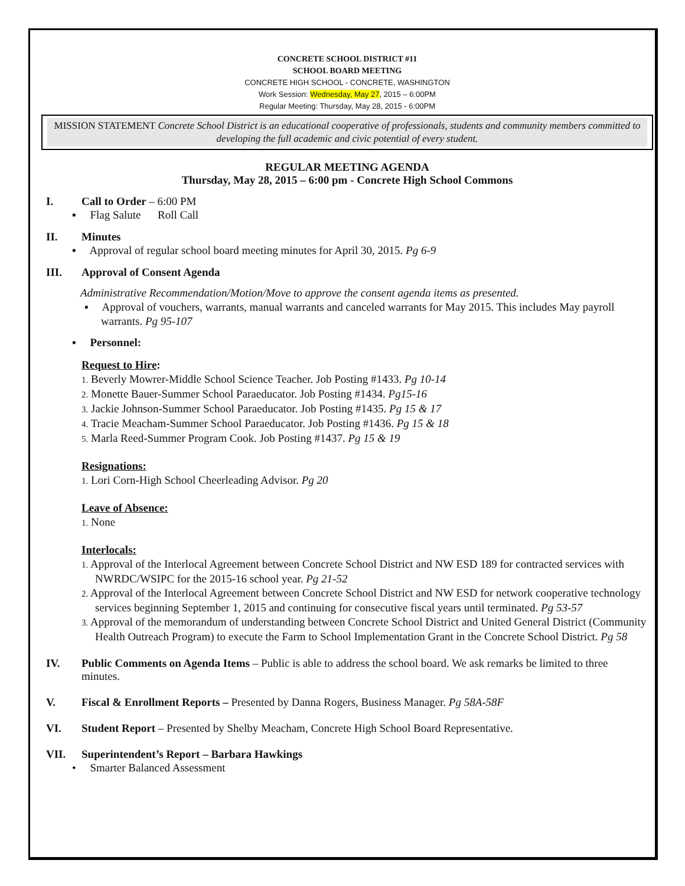CONCRETE SCHOOL DISTRICT #11
SCHOOL BOARD MEETING
CONCRETE HIGH SCHOOL - CONCRETE, WASHINGTON
Work Session: Wednesday, May 27, 2015 – 6:00PM
Regular Meeting: Thursday, May 28, 2015 - 6:00PM
MISSION STATEMENT Concrete School District is an educational cooperative of professionals, students and community members committed to developing the full academic and civic potential of every student.
REGULAR MEETING AGENDA
Thursday, May 28, 2015 – 6:00 pm - Concrete High School Commons
I. Call to Order – 6:00 PM
▪ Flag Salute Roll Call
II. Minutes
▪ Approval of regular school board meeting minutes for April 30, 2015. Pg 6-9
III. Approval of Consent Agenda
Administrative Recommendation/Motion/Move to approve the consent agenda items as presented.
▪ Approval of vouchers, warrants, manual warrants and canceled warrants for May 2015. This includes May payroll warrants. Pg 95-107
▪ Personnel:
Request to Hire:
1. Beverly Mowrer-Middle School Science Teacher. Job Posting #1433. Pg 10-14
2. Monette Bauer-Summer School Paraeducator. Job Posting #1434. Pg15-16
3. Jackie Johnson-Summer School Paraeducator. Job Posting #1435. Pg 15 & 17
4. Tracie Meacham-Summer School Paraeducator. Job Posting #1436. Pg 15 & 18
5. Marla Reed-Summer Program Cook. Job Posting #1437. Pg 15 & 19
Resignations:
1. Lori Corn-High School Cheerleading Advisor. Pg 20
Leave of Absence:
1. None
Interlocals:
1. Approval of the Interlocal Agreement between Concrete School District and NW ESD 189 for contracted services with NWRDC/WSIPC for the 2015-16 school year. Pg 21-52
2. Approval of the Interlocal Agreement between Concrete School District and NW ESD for network cooperative technology services beginning September 1, 2015 and continuing for consecutive fiscal years until terminated. Pg 53-57
3. Approval of the memorandum of understanding between Concrete School District and United General District (Community Health Outreach Program) to execute the Farm to School Implementation Grant in the Concrete School District. Pg 58
IV. Public Comments on Agenda Items – Public is able to address the school board. We ask remarks be limited to three minutes.
V. Fiscal & Enrollment Reports – Presented by Danna Rogers, Business Manager. Pg 58A-58F
VI. Student Report – Presented by Shelby Meacham, Concrete High School Board Representative.
VII. Superintendent’s Report – Barbara Hawkings
• Smarter Balanced Assessment